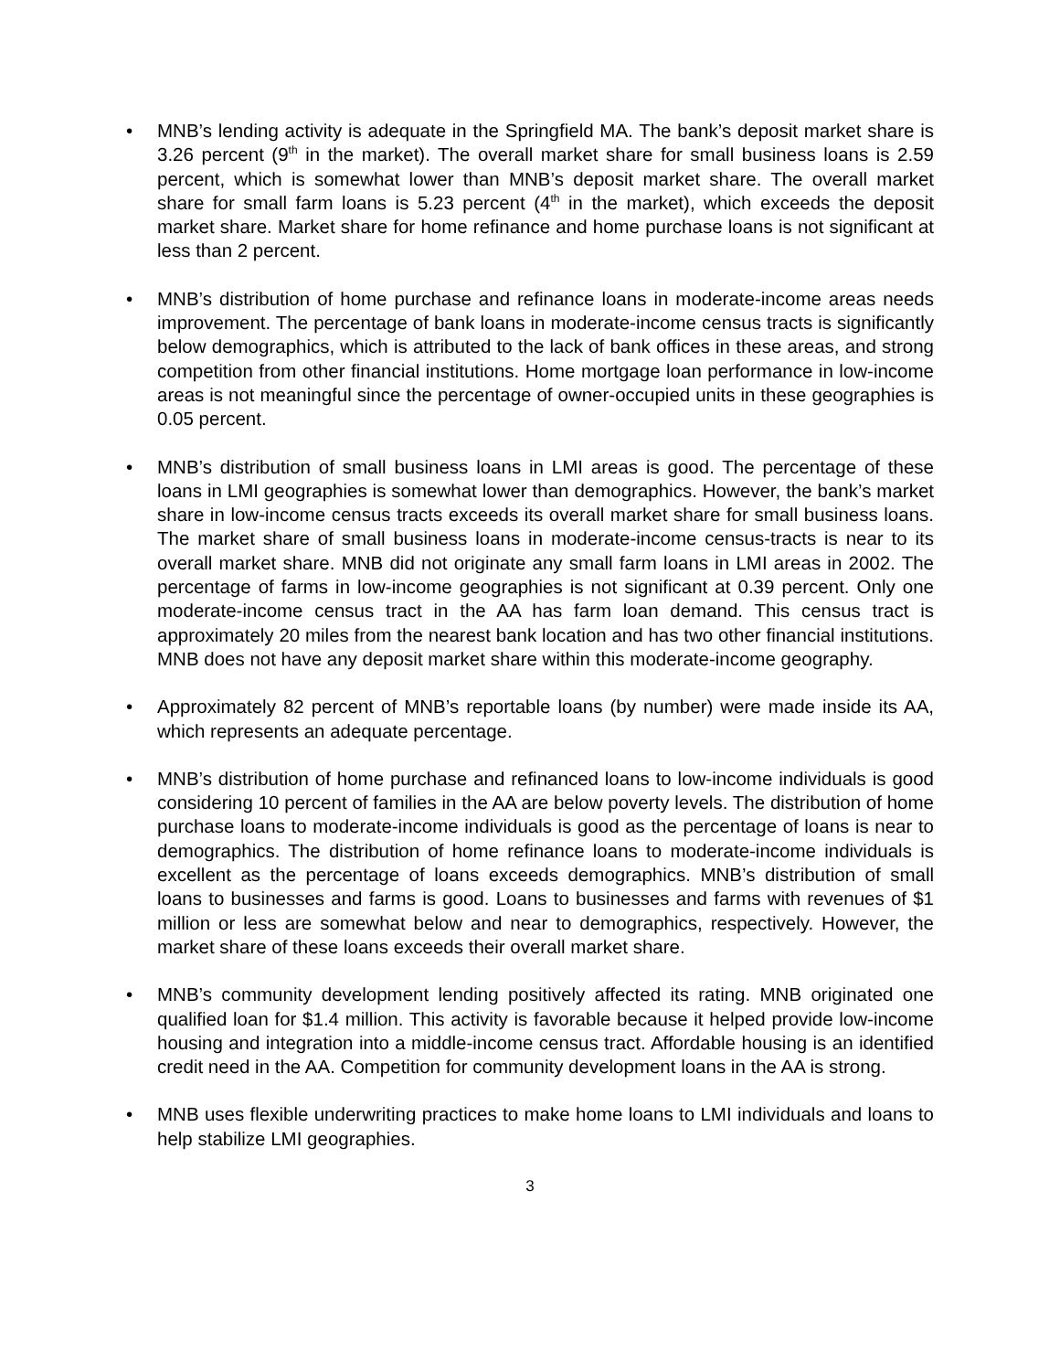• MNB’s lending activity is adequate in the Springfield MA. The bank’s deposit market share is 3.26 percent (9<sup>th</sup> in the market). The overall market share for small business loans is 2.59 percent, which is somewhat lower than MNB’s deposit market share. The overall market share for small farm loans is 5.23 percent (4<sup>th</sup> in the market), which exceeds the deposit market share. Market share for home refinance and home purchase loans is not significant at less than 2 percent.
• MNB’s distribution of home purchase and refinance loans in moderate-income areas needs improvement. The percentage of bank loans in moderate-income census tracts is significantly below demographics, which is attributed to the lack of bank offices in these areas, and strong competition from other financial institutions. Home mortgage loan performance in low-income areas is not meaningful since the percentage of owner-occupied units in these geographies is 0.05 percent.
• MNB’s distribution of small business loans in LMI areas is good. The percentage of these loans in LMI geographies is somewhat lower than demographics. However, the bank’s market share in low-income census tracts exceeds its overall market share for small business loans. The market share of small business loans in moderate-income census-tracts is near to its overall market share. MNB did not originate any small farm loans in LMI areas in 2002. The percentage of farms in low-income geographies is not significant at 0.39 percent. Only one moderate-income census tract in the AA has farm loan demand. This census tract is approximately 20 miles from the nearest bank location and has two other financial institutions. MNB does not have any deposit market share within this moderate-income geography.
• Approximately 82 percent of MNB’s reportable loans (by number) were made inside its AA, which represents an adequate percentage.
• MNB’s distribution of home purchase and refinanced loans to low-income individuals is good considering 10 percent of families in the AA are below poverty levels. The distribution of home purchase loans to moderate-income individuals is good as the percentage of loans is near to demographics. The distribution of home refinance loans to moderate-income individuals is excellent as the percentage of loans exceeds demographics. MNB’s distribution of small loans to businesses and farms is good. Loans to businesses and farms with revenues of $1 million or less are somewhat below and near to demographics, respectively. However, the market share of these loans exceeds their overall market share.
• MNB’s community development lending positively affected its rating. MNB originated one qualified loan for $1.4 million. This activity is favorable because it helped provide low-income housing and integration into a middle-income census tract. Affordable housing is an identified credit need in the AA. Competition for community development loans in the AA is strong.
• MNB uses flexible underwriting practices to make home loans to LMI individuals and loans to help stabilize LMI geographies.
3